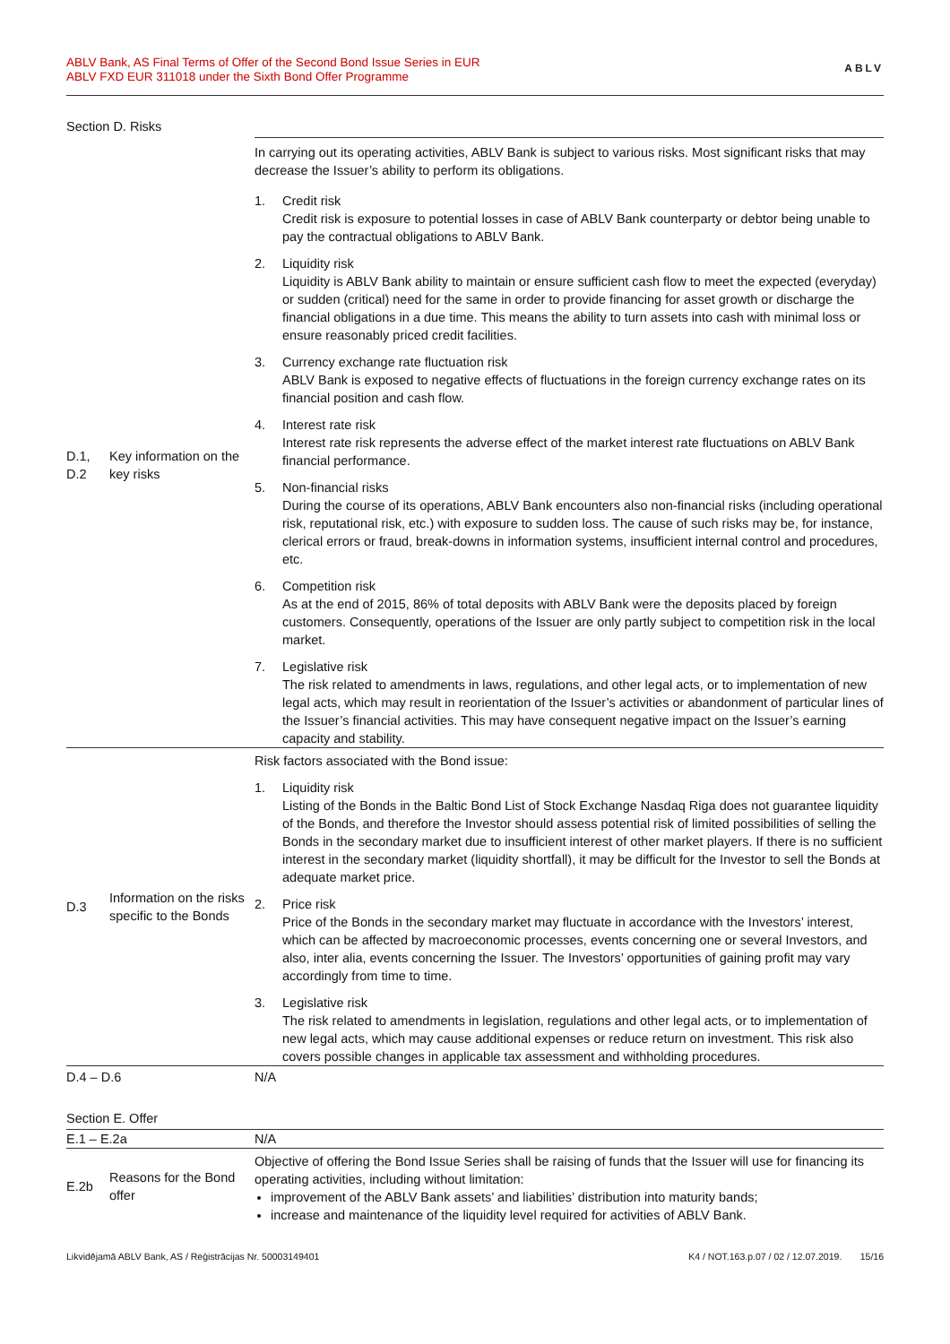ABLV Bank, AS Final Terms of Offer of the Second Bond Issue Series in EUR
ABLV FXD EUR 311018 under the Sixth Bond Offer Programme
ABLV
Section D. Risks
| | | In carrying out its operating activities, ABLV Bank is subject to various risks. Most significant risks that may decrease the Issuer’s ability to perform its obligations. |
| D.1, D.2 | Key information on the key risks | 1. Credit risk Credit risk is exposure to potential losses in case of ABLV Bank counterparty or debtor being unable to pay the contractual obligations to ABLV Bank. 2. Liquidity risk Liquidity is ABLV Bank ability to maintain or ensure sufficient cash flow to meet the expected (everyday) or sudden (critical) need for the same in order to provide financing for asset growth or discharge the financial obligations in a due time. This means the ability to turn assets into cash with minimal loss or ensure reasonably priced credit facilities. 3. Currency exchange rate fluctuation risk ABLV Bank is exposed to negative effects of fluctuations in the foreign currency exchange rates on its financial position and cash flow. 4. Interest rate risk Interest rate risk represents the adverse effect of the market interest rate fluctuations on ABLV Bank financial performance. 5. Non-financial risks During the course of its operations, ABLV Bank encounters also non-financial risks (including operational risk, reputational risk, etc.) with exposure to sudden loss. The cause of such risks may be, for instance, clerical errors or fraud, break-downs in information systems, insufficient internal control and procedures, etc. 6. Competition risk As at the end of 2015, 86% of total deposits with ABLV Bank were the deposits placed by foreign customers. Consequently, operations of the Issuer are only partly subject to competition risk in the local market. 7. Legislative risk The risk related to amendments in laws, regulations, and other legal acts, or to implementation of new legal acts, which may result in reorientation of the Issuer’s activities or abandonment of particular lines of the Issuer’s financial activities. This may have consequent negative impact on the Issuer’s earning capacity and stability. |
| D.3 | Information on the risks specific to the Bonds | Risk factors associated with the Bond issue: 1. Liquidity risk Listing of the Bonds in the Baltic Bond List of Stock Exchange Nasdaq Riga does not guarantee liquidity of the Bonds, and therefore the Investor should assess potential risk of limited possibilities of selling the Bonds in the secondary market due to insufficient interest of other market players. If there is no sufficient interest in the secondary market (liquidity shortfall), it may be difficult for the Investor to sell the Bonds at adequate market price. 2. Price risk Price of the Bonds in the secondary market may fluctuate in accordance with the Investors’ interest, which can be affected by macroeconomic processes, events concerning one or several Investors, and also, inter alia, events concerning the Issuer. The Investors’ opportunities of gaining profit may vary accordingly from time to time. 3. Legislative risk The risk related to amendments in legislation, regulations and other legal acts, or to implementation of new legal acts, which may cause additional expenses or reduce return on investment. This risk also covers possible changes in applicable tax assessment and withholding procedures. |
| D.4 – D.6 | | N/A |
Section E. Offer
| E.1 – E.2a | | N/A |
| E.2b | Reasons for the Bond offer | Objective of offering the Bond Issue Series shall be raising of funds that the Issuer will use for financing its operating activities, including without limitation: improvement of the ABLV Bank assets’ and liabilities’ distribution into maturity bands; increase and maintenance of the liquidity level required for activities of ABLV Bank. |
Likvidējamā ABLV Bank, AS / Reģistrācijas Nr. 50003149401 K4 / NOT.163.p.07 / 02 / 12.07.2019. 15/16